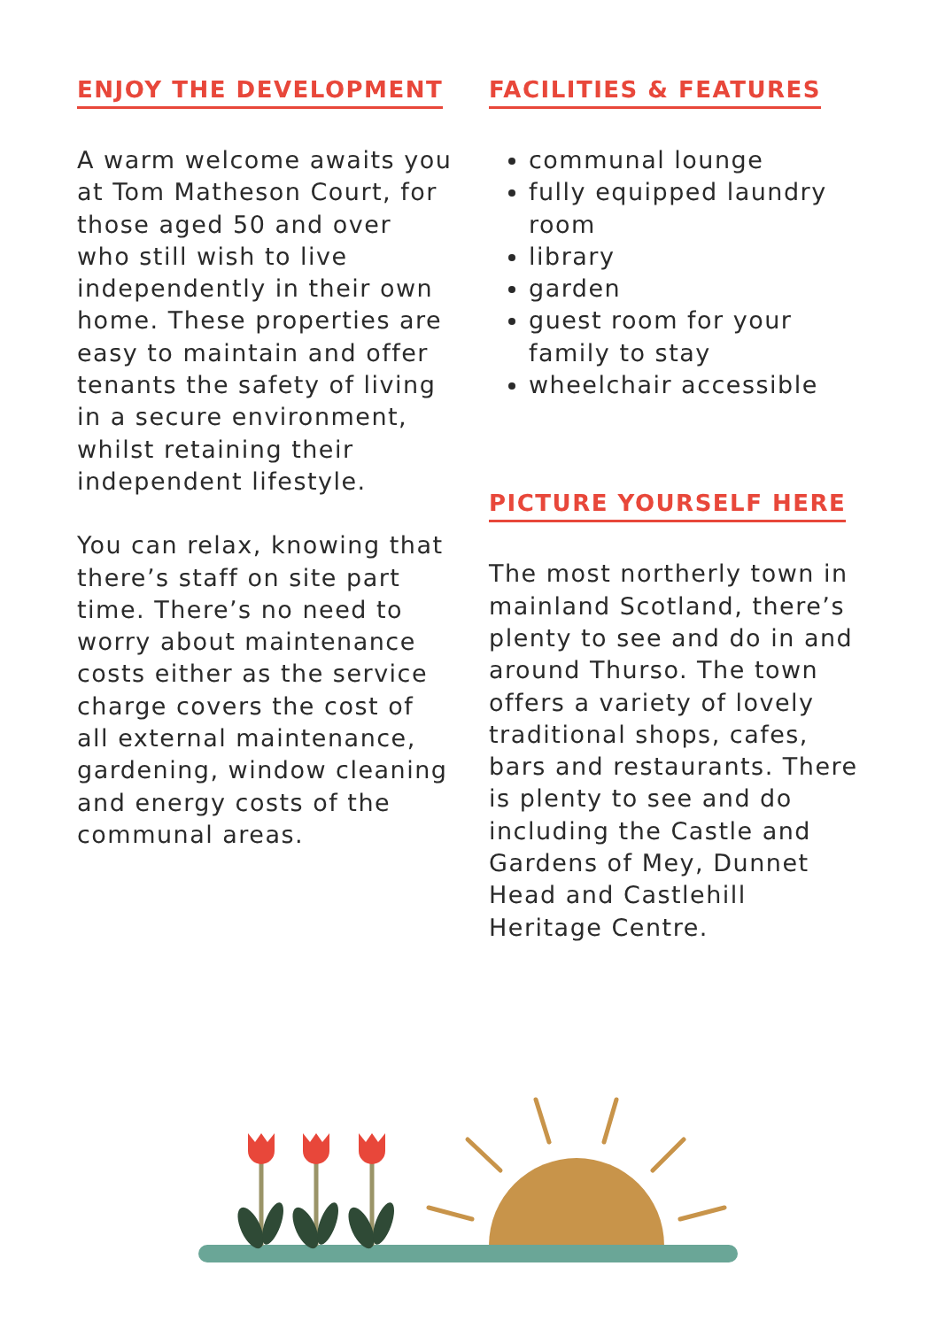ENJOY THE DEVELOPMENT
A warm welcome awaits you at Tom Matheson Court, for those aged 50 and over who still wish to live independently in their own home. These properties are easy to maintain and offer tenants the safety of living in a secure environment, whilst retaining their independent lifestyle.
You can relax, knowing that there’s staff on site part time. There’s no need to worry about maintenance costs either as the service charge covers the cost of all external maintenance, gardening, window cleaning and energy costs of the communal areas.
FACILITIES & FEATURES
communal lounge
fully equipped laundry room
library
garden
guest room for your family to stay
wheelchair accessible
PICTURE YOURSELF HERE
The most northerly town in mainland Scotland, there’s plenty to see and do in and around Thurso. The town offers a variety of lovely traditional shops, cafes, bars and restaurants. There is plenty to see and do including the Castle and Gardens of Mey, Dunnet Head and Castlehill Heritage Centre.